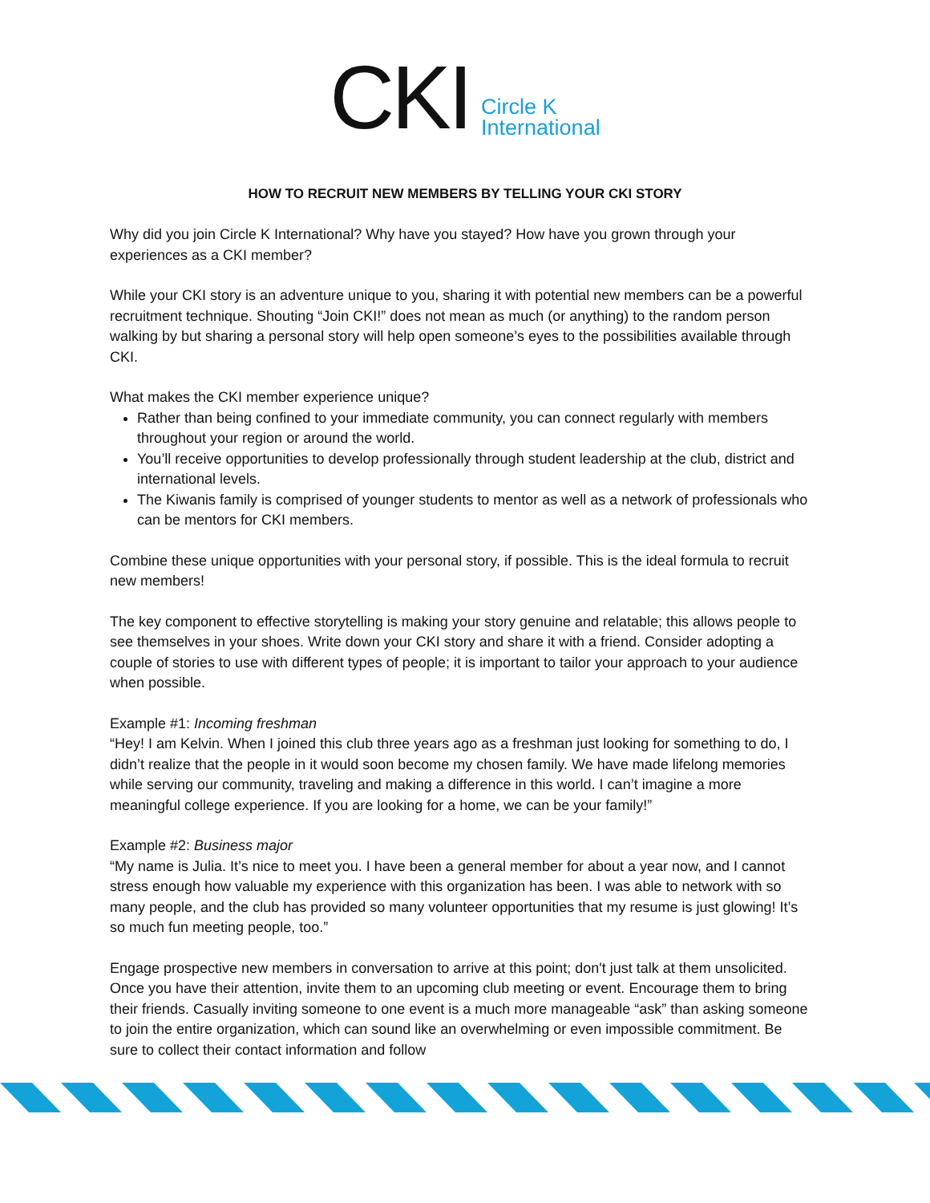CKI Circle K
International
HOW TO RECRUIT NEW MEMBERS BY TELLING YOUR CKI STORY
Why did you join Circle K International? Why have you stayed? How have you grown through your experiences as a CKI member?
While your CKI story is an adventure unique to you, sharing it with potential new members can be a powerful recruitment technique. Shouting “Join CKI!” does not mean as much (or anything) to the random person walking by but sharing a personal story will help open someone’s eyes to the possibilities available through CKI.
What makes the CKI member experience unique?
Rather than being confined to your immediate community, you can connect regularly with members throughout your region or around the world.
You’ll receive opportunities to develop professionally through student leadership at the club, district and international levels.
The Kiwanis family is comprised of younger students to mentor as well as a network of professionals who can be mentors for CKI members.
Combine these unique opportunities with your personal story, if possible. This is the ideal formula to recruit new members!
The key component to effective storytelling is making your story genuine and relatable; this allows people to see themselves in your shoes. Write down your CKI story and share it with a friend. Consider adopting a couple of stories to use with different types of people; it is important to tailor your approach to your audience when possible.
Example #1: Incoming freshman
“Hey! I am Kelvin. When I joined this club three years ago as a freshman just looking for something to do, I didn’t realize that the people in it would soon become my chosen family. We have made lifelong memories while serving our community, traveling and making a difference in this world. I can’t imagine a more meaningful college experience. If you are looking for a home, we can be your family!”
Example #2: Business major
“My name is Julia. It’s nice to meet you. I have been a general member for about a year now, and I cannot stress enough how valuable my experience with this organization has been. I was able to network with so many people, and the club has provided so many volunteer opportunities that my resume is just glowing! It’s so much fun meeting people, too.”
Engage prospective new members in conversation to arrive at this point; don't just talk at them unsolicited. Once you have their attention, invite them to an upcoming club meeting or event. Encourage them to bring their friends. Casually inviting someone to one event is a much more manageable “ask” than asking someone to join the entire organization, which can sound like an overwhelming or even impossible commitment. Be sure to collect their contact information and follow